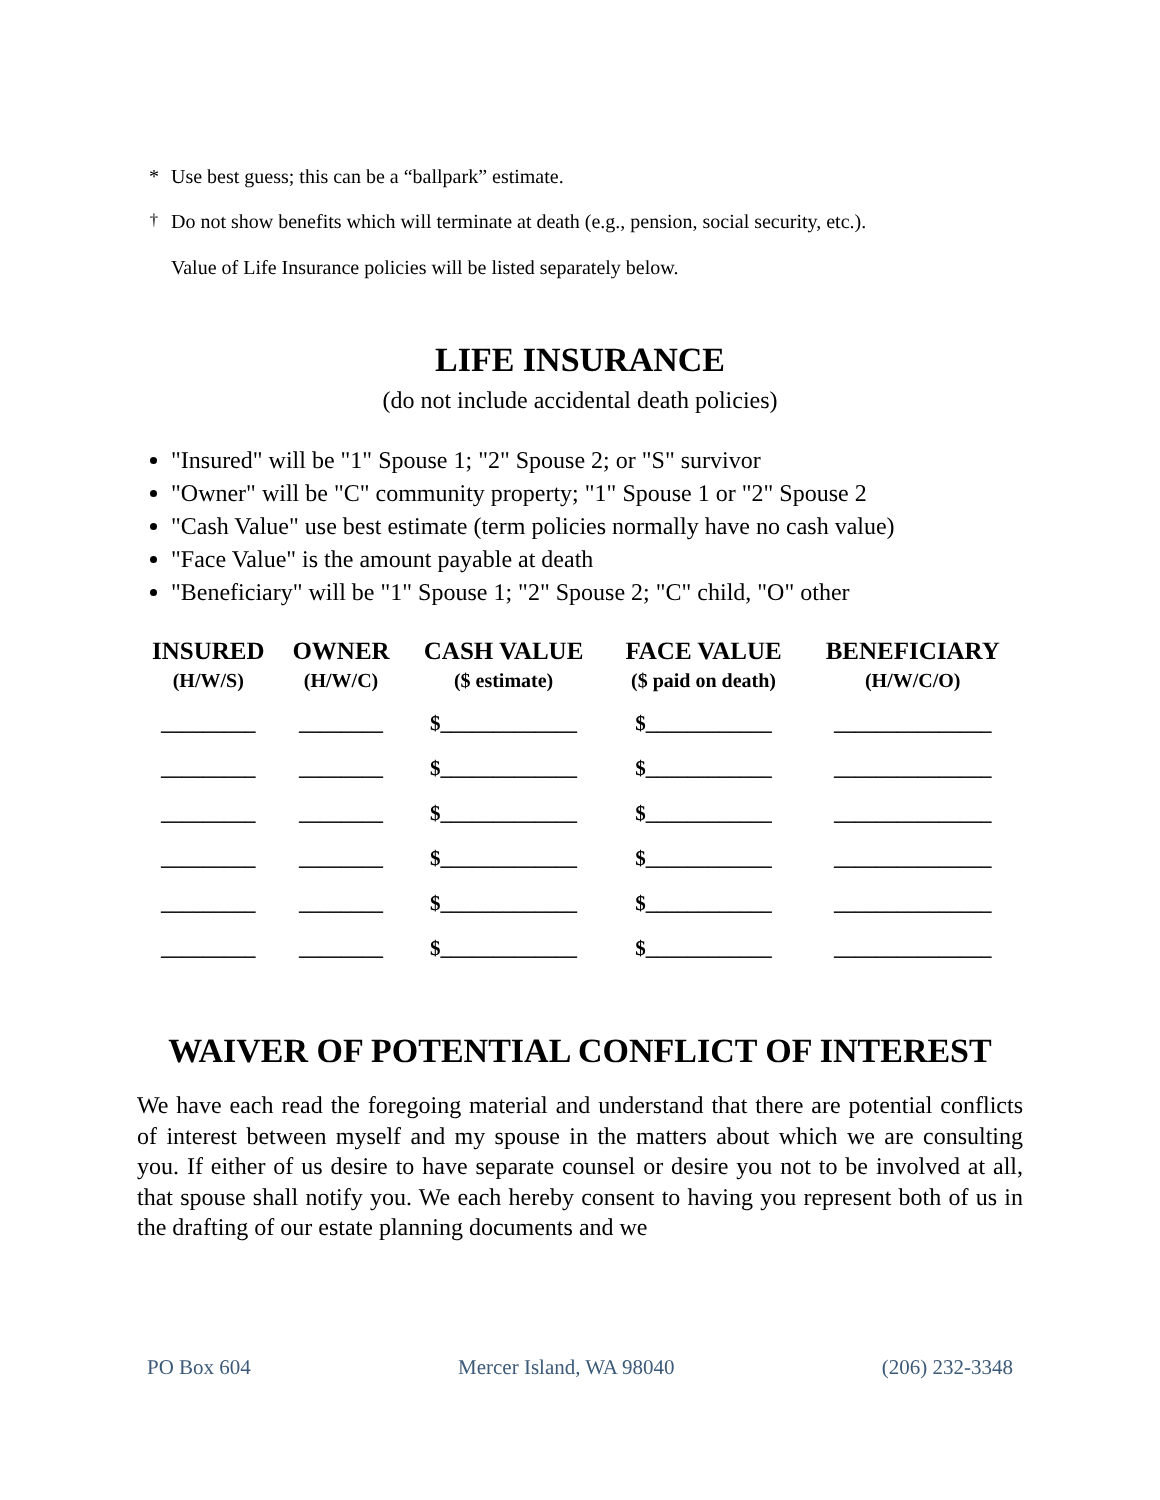* Use best guess; this can be a “ballpark” estimate.
<sup>†</sup> Do not show benefits which will terminate at death (e.g., pension, social security, etc.).
Value of Life Insurance policies will be listed separately below.
LIFE INSURANCE
(do not include accidental death policies)
"Insured" will be "1" Spouse 1; "2" Spouse 2; or "S" survivor
"Owner" will be "C" community property; "1" Spouse 1 or "2" Spouse 2
"Cash Value" use best estimate (term policies normally have no cash value)
"Face Value" is the amount payable at death
"Beneficiary" will be "1" Spouse 1; "2" Spouse 2; "C" child, "O" other
| INSURED (H/W/S) | OWNER (H/W/C) | CASH VALUE ($ estimate) | FACE VALUE ($ paid on death) | BENEFICIARY (H/W/C/O) |
| --- | --- | --- | --- | --- |
| _________ | ________ | $_____________ | $____________ | _______________ |
| _________ | ________ | $_____________ | $____________ | _______________ |
| _________ | ________ | $_____________ | $____________ | _______________ |
| _________ | ________ | $_____________ | $____________ | _______________ |
| _________ | ________ | $_____________ | $____________ | _______________ |
| _________ | ________ | $_____________ | $____________ | _______________ |
WAIVER OF POTENTIAL CONFLICT OF INTEREST
We have each read the foregoing material and understand that there are potential conflicts of interest between myself and my spouse in the matters about which we are consulting you. If either of us desire to have separate counsel or desire you not to be involved at all, that spouse shall notify you. We each hereby consent to having you represent both of us in the drafting of our estate planning documents and we
PO Box 604 Mercer Island, WA 98040 (206) 232-3348